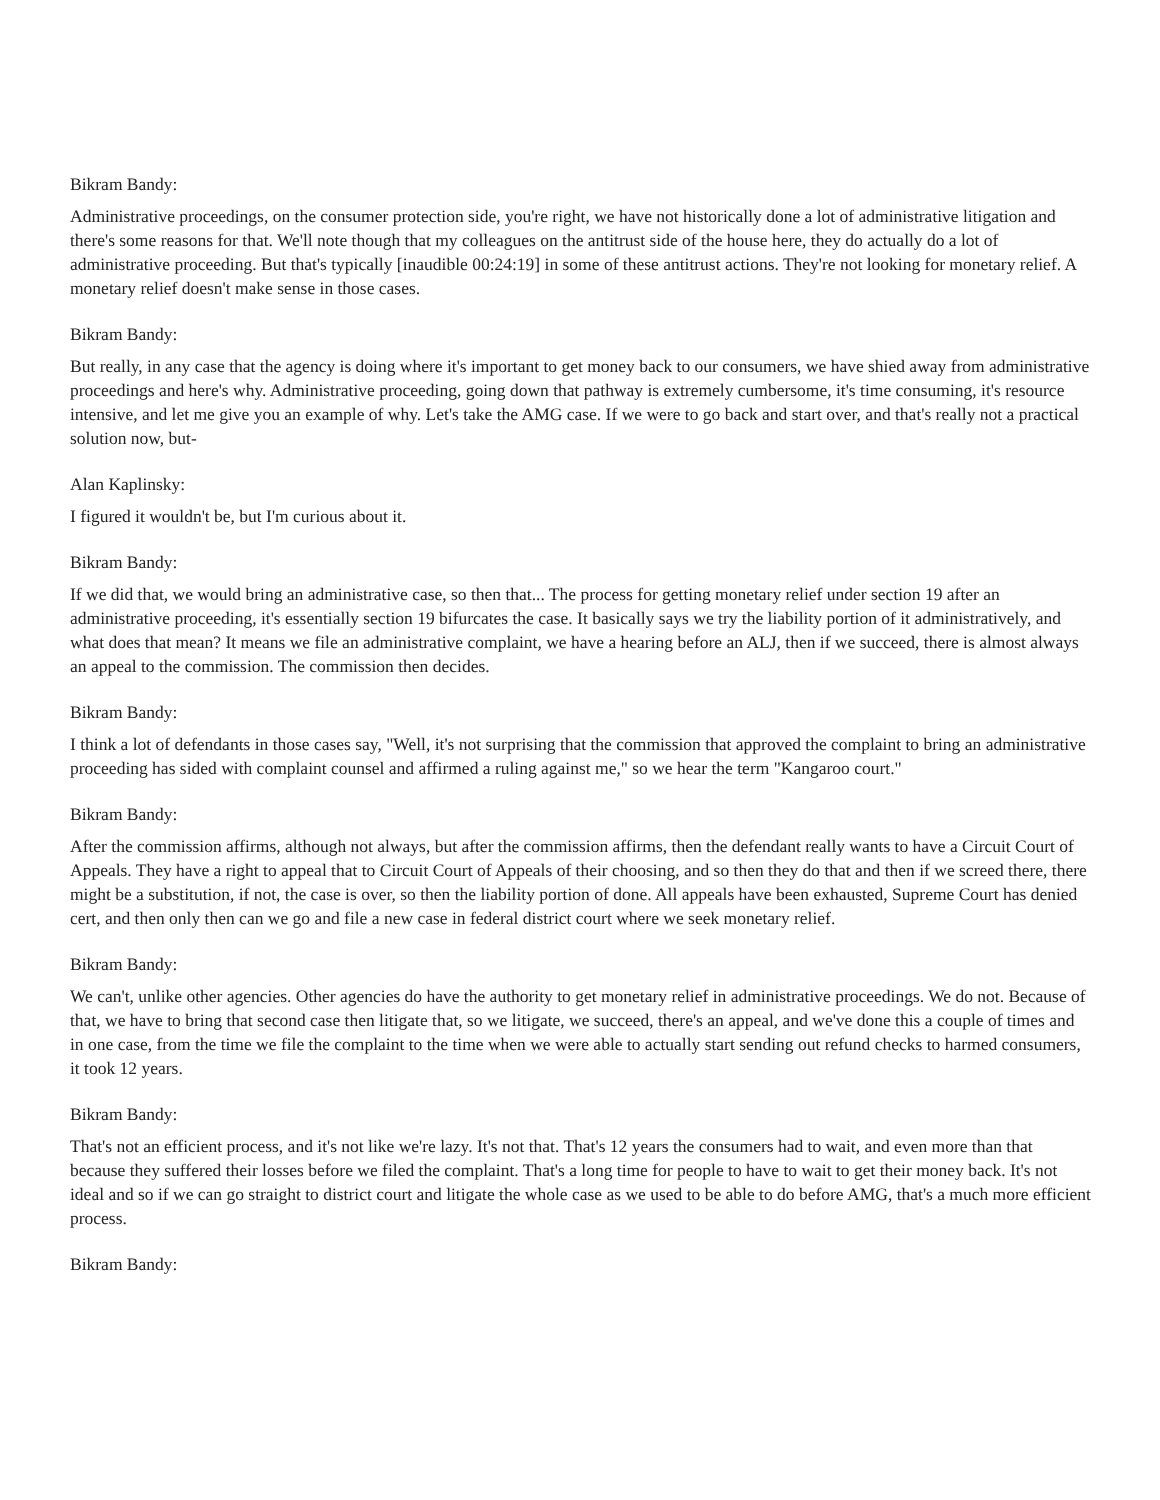Bikram Bandy:
Administrative proceedings, on the consumer protection side, you're right, we have not historically done a lot of administrative litigation and there's some reasons for that. We'll note though that my colleagues on the antitrust side of the house here, they do actually do a lot of administrative proceeding. But that's typically [inaudible 00:24:19] in some of these antitrust actions. They're not looking for monetary relief. A monetary relief doesn't make sense in those cases.
Bikram Bandy:
But really, in any case that the agency is doing where it's important to get money back to our consumers, we have shied away from administrative proceedings and here's why. Administrative proceeding, going down that pathway is extremely cumbersome, it's time consuming, it's resource intensive, and let me give you an example of why. Let's take the AMG case. If we were to go back and start over, and that's really not a practical solution now, but-
Alan Kaplinsky:
I figured it wouldn't be, but I'm curious about it.
Bikram Bandy:
If we did that, we would bring an administrative case, so then that... The process for getting monetary relief under section 19 after an administrative proceeding, it's essentially section 19 bifurcates the case. It basically says we try the liability portion of it administratively, and what does that mean? It means we file an administrative complaint, we have a hearing before an ALJ, then if we succeed, there is almost always an appeal to the commission. The commission then decides.
Bikram Bandy:
I think a lot of defendants in those cases say, "Well, it's not surprising that the commission that approved the complaint to bring an administrative proceeding has sided with complaint counsel and affirmed a ruling against me," so we hear the term "Kangaroo court."
Bikram Bandy:
After the commission affirms, although not always, but after the commission affirms, then the defendant really wants to have a Circuit Court of Appeals. They have a right to appeal that to Circuit Court of Appeals of their choosing, and so then they do that and then if we screed there, there might be a substitution, if not, the case is over, so then the liability portion of done. All appeals have been exhausted, Supreme Court has denied cert, and then only then can we go and file a new case in federal district court where we seek monetary relief.
Bikram Bandy:
We can't, unlike other agencies. Other agencies do have the authority to get monetary relief in administrative proceedings. We do not. Because of that, we have to bring that second case then litigate that, so we litigate, we succeed, there's an appeal, and we've done this a couple of times and in one case, from the time we file the complaint to the time when we were able to actually start sending out refund checks to harmed consumers, it took 12 years.
Bikram Bandy:
That's not an efficient process, and it's not like we're lazy. It's not that. That's 12 years the consumers had to wait, and even more than that because they suffered their losses before we filed the complaint. That's a long time for people to have to wait to get their money back. It's not ideal and so if we can go straight to district court and litigate the whole case as we used to be able to do before AMG, that's a much more efficient process.
Bikram Bandy: